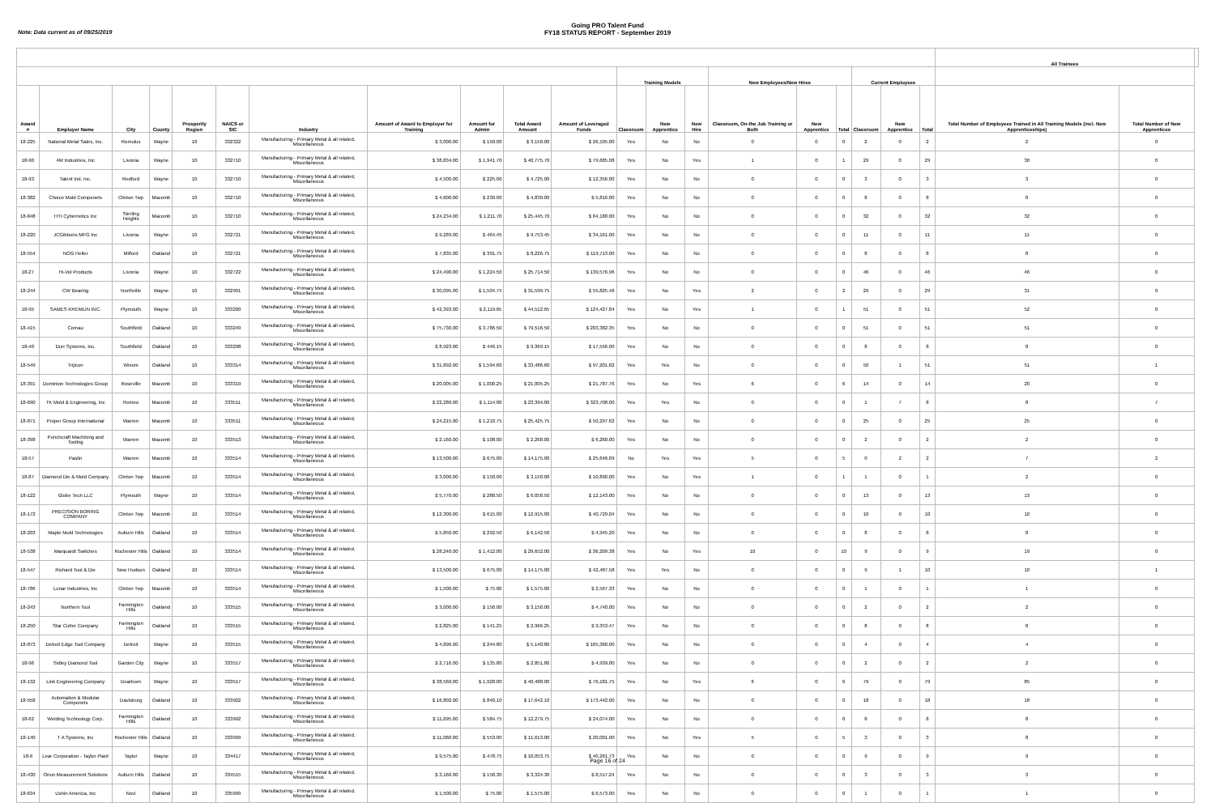Going PRO Talent Fund
FY18 STATUS REPORT - September 2019
Note: Data current as of 09/25/2019
| | | | | | | | | | | | | | | | | | | | | All Trainees | | |
| --- | --- | --- | --- | --- | --- | --- | --- | --- | --- | --- | --- | --- | --- | --- | --- | --- | --- | --- | --- | --- | --- | --- |
| | | | | | | | | | | | Training Models | | | New Employees/New Hires | | | Current Employees | | | | | |
| Award # | Employer Name | City | County | Prosperity Region | NAICS or SIC | Industry | Amount of Award to Employer for Training | Amount for Admin | Total Award Amount | Amount of Leveraged Funds | Classroom | New Apprentice | New Hire | Classroom, On-the Job Training or Both | New Apprentice | Total | Classroom | New Apprentice | Total | Total Number of Employees Trained in All Training Models (incl. New Apprenticeships) | Total Number of New Apprentices | |
| 18-225 | National Metal Sales, Inc. | Romulus | Wayne | 10 | 332322 | Manufacturing - Primary Metal & all related, Miscellaneous | $ 3,000.00 | $ 150.00 | $ 3,150.00 | $ 26,105.00 | Yes | No | No | 0 | 0 | 0 | 2 | 0 | 2 | 2 | 0 | |
| 18-90 | 4M Industries, Inc | Livonia | Wayne | 10 | 332710 | Manufacturing - Primary Metal & all related, Miscellaneous | $ 38,834.00 | $ 1,941.70 | $ 40,775.70 | $ 79,685.08 | Yes | No | Yes | 1 | 0 | 1 | 29 | 0 | 29 | 30 | 0 | |
| 18-93 | Talent Ind. Inc. | Redford | Wayne | 10 | 332710 | Manufacturing - Primary Metal & all related, Miscellaneous | $ 4,500.00 | $ 225.00 | $ 4,725.00 | $ 12,356.00 | Yes | No | No | 0 | 0 | 0 | 3 | 0 | 3 | 3 | 0 | |
| 18-382 | Choice Mold Componets | Clinton Twp | Macomb | 10 | 332710 | Manufacturing - Primary Metal & all related, Miscellaneous | $ 4,600.00 | $ 230.00 | $ 4,830.00 | $ 5,816.00 | Yes | No | No | 0 | 0 | 0 | 8 | 0 | 8 | 8 | 0 | |
| 18-848 | HTI Cybernetics Inc | Sterling Heights | Macomb | 10 | 332710 | Manufacturing - Primary Metal & all related, Miscellaneous | $ 24,234.00 | $ 1,211.70 | $ 25,445.70 | $ 84,180.00 | Yes | No | No | 0 | 0 | 0 | 32 | 0 | 32 | 32 | 0 | |
| 18-220 | JCGibbons MFG Inc | Livonia | Wayne | 10 | 332721 | Manufacturing - Primary Metal & all related, Miscellaneous | $ 9,289.00 | $ 464.45 | $ 9,753.45 | $ 34,161.00 | Yes | No | No | 0 | 0 | 0 | 11 | 0 | 11 | 11 | 0 | |
| 18-554 | NOG Heller | Milford | Oakland | 10 | 332721 | Manufacturing - Primary Metal & all related, Miscellaneous | $ 7,835.00 | $ 391.75 | $ 8,226.75 | $ 119,713.00 | Yes | No | No | 0 | 0 | 0 | 8 | 0 | 8 | 8 | 0 | |
| 18-27 | Hi-Vol Products | Livonia | Wayne | 10 | 332722 | Manufacturing - Primary Metal & all related, Miscellaneous | $ 24,490.00 | $ 1,224.50 | $ 25,714.50 | $ 139,576.96 | Yes | No | No | 0 | 0 | 0 | 46 | 0 | 46 | 46 | 0 | |
| 18-244 | CW Bearing | Northville | Wayne | 10 | 332991 | Manufacturing - Primary Metal & all related, Miscellaneous | $ 30,095.00 | $ 1,504.75 | $ 31,599.75 | $ 55,825.46 | Yes | No | Yes | 2 | 0 | 2 | 29 | 0 | 29 | 31 | 0 | |
| 18-95 | SAMES KREMLIN INC. | Plymouth | Wayne | 10 | 333200 | Manufacturing - Primary Metal & all related, Miscellaneous | $ 42,393.00 | $ 2,119.65 | $ 44,512.65 | $ 124,427.84 | Yes | No | Yes | 1 | 0 | 1 | 51 | 0 | 51 | 52 | 0 | |
| 18-415 | Comau | Southfield | Oakland | 10 | 333249 | Manufacturing - Primary Metal & all related, Miscellaneous | $ 75,730.00 | $ 3,786.50 | $ 79,516.50 | $ 203,382.35 | Yes | No | No | 0 | 0 | 0 | 51 | 0 | 51 | 51 | 0 | |
| 18-40 | Durr Systems, Inc. | Southfield | Oakland | 10 | 333298 | Manufacturing - Primary Metal & all related, Miscellaneous | $ 8,923.00 | $ 446.15 | $ 9,369.15 | $ 17,556.00 | Yes | No | No | 0 | 0 | 0 | 8 | 0 | 8 | 8 | 0 | |
| 18-549 | Trijicon | Wixom | Oakland | 10 | 333314 | Manufacturing - Primary Metal & all related, Miscellaneous | $ 31,892.00 | $ 1,594.60 | $ 33,486.60 | $ 97,201.82 | Yes | Yes | No | 0 | 0 | 0 | 50 | 1 | 51 | 51 | 1 | |
| 18-391 | Dominion Technologies Group | Roseville | Macomb | 10 | 333319 | Manufacturing - Primary Metal & all related, Miscellaneous | $ 20,005.00 | $ 1,000.25 | $ 21,005.25 | $ 21,787.76 | Yes | No | Yes | 6 | 0 | 6 | 14 | 0 | 14 | 20 | 0 | |
| 18-690 | TK Mold & Engineering, Inc | Romeo | Macomb | 10 | 333511 | Manufacturing - Primary Metal & all related, Miscellaneous | $ 22,280.00 | $ 1,114.00 | $ 23,394.00 | $ 323,708.00 | Yes | Yes | No | 0 | 0 | 0 | 1 | 7 | 8 | 8 | 7 | |
| 18-871 | Proper Group International | Warren | Macomb | 10 | 333511 | Manufacturing - Primary Metal & all related, Miscellaneous | $ 24,215.00 | $ 1,210.75 | $ 25,425.75 | $ 50,297.62 | Yes | No | No | 0 | 0 | 0 | 25 | 0 | 25 | 25 | 0 | |
| 18-398 | Punchcraft Machining and Tooling | Warren | Macomb | 10 | 333513 | Manufacturing - Primary Metal & all related, Miscellaneous | $ 2,160.00 | $ 108.00 | $ 2,268.00 | $ 6,260.00 | Yes | No | No | 0 | 0 | 0 | 2 | 0 | 2 | 2 | 0 | |
| 18-57 | Paslin | Warren | Macomb | 10 | 333514 | Manufacturing - Primary Metal & all related, Miscellaneous | $ 13,500.00 | $ 675.00 | $ 14,175.00 | $ 25,646.09 | No | Yes | Yes | 5 | 0 | 5 | 0 | 2 | 2 | 7 | 2 | |
| 18-87 | Diamond Die & Mold Company | Clinton Twp | Macomb | 10 | 333514 | Manufacturing - Primary Metal & all related, Miscellaneous | $ 3,000.00 | $ 150.00 | $ 3,150.00 | $ 10,890.00 | Yes | No | Yes | 1 | 0 | 1 | 1 | 0 | 1 | 2 | 0 | |
| 18-122 | Globe Tech LLC | Plymouth | Wayne | 10 | 333514 | Manufacturing - Primary Metal & all related, Miscellaneous | $ 5,770.00 | $ 288.50 | $ 6,058.50 | $ 12,143.00 | Yes | No | No | 0 | 0 | 0 | 13 | 0 | 13 | 13 | 0 | |
| 18-172 | PRECISION BORING COMPANY | Clinton Twp | Macomb | 10 | 333514 | Manufacturing - Primary Metal & all related, Miscellaneous | $ 12,300.00 | $ 615.00 | $ 12,915.00 | $ 40,729.04 | Yes | No | No | 0 | 0 | 0 | 10 | 0 | 10 | 10 | 0 | |
| 18-203 | Maple Mold Technologies | Auburn Hills | Oakland | 10 | 333514 | Manufacturing - Primary Metal & all related, Miscellaneous | $ 5,850.00 | $ 292.50 | $ 6,142.50 | $ 4,945.20 | Yes | No | No | 0 | 0 | 0 | 8 | 0 | 8 | 8 | 0 | |
| 18-538 | Marquardt Switches | Rochester Hills | Oakland | 10 | 333514 | Manufacturing - Primary Metal & all related, Miscellaneous | $ 28,240.00 | $ 1,412.00 | $ 29,652.00 | $ 36,209.38 | Yes | No | Yes | 10 | 0 | 10 | 9 | 0 | 9 | 19 | 0 | |
| 18-547 | Richard Tool & Die | New Hudson | Oakland | 10 | 333514 | Manufacturing - Primary Metal & all related, Miscellaneous | $ 13,500.00 | $ 675.00 | $ 14,175.00 | $ 42,487.58 | Yes | Yes | No | 0 | 0 | 0 | 9 | 1 | 10 | 10 | 1 | |
| 18-786 | Lunar Industries, Inc | Clinton Twp | Macomb | 10 | 333514 | Manufacturing - Primary Metal & all related, Miscellaneous | $ 1,500.00 | $ 75.00 | $ 1,575.00 | $ 2,567.33 | Yes | No | No | 0 | 0 | 0 | 1 | 0 | 1 | 1 | 0 | |
| 18-243 | Northern Tool | Farmington Hills | Oakland | 10 | 333515 | Manufacturing - Primary Metal & all related, Miscellaneous | $ 3,000.00 | $ 150.00 | $ 3,150.00 | $ 4,740.00 | Yes | No | No | 0 | 0 | 0 | 2 | 0 | 2 | 2 | 0 | |
| 18-250 | Star Cutter Company | Farmington Hills | Oakland | 10 | 333515 | Manufacturing - Primary Metal & all related, Miscellaneous | $ 2,825.00 | $ 141.25 | $ 2,966.25 | $ 9,353.47 | Yes | No | No | 0 | 0 | 0 | 8 | 0 | 8 | 8 | 0 | |
| 18-873 | Detroit Edge Tool Company | Detroit | Wayne | 10 | 333515 | Manufacturing - Primary Metal & all related, Miscellaneous | $ 4,896.00 | $ 244.80 | $ 5,140.80 | $ 165,360.00 | Yes | No | No | 0 | 0 | 0 | 4 | 0 | 4 | 4 | 0 | |
| 18-96 | Sidley Diamond Tool | Garden City | Wayne | 10 | 333517 | Manufacturing - Primary Metal & all related, Miscellaneous | $ 2,716.00 | $ 135.80 | $ 2,851.80 | $ 4,939.00 | Yes | No | No | 0 | 0 | 0 | 2 | 0 | 2 | 2 | 0 | |
| 18-132 | Link Engineering Company | Dearborn | Wayne | 10 | 333517 | Manufacturing - Primary Metal & all related, Miscellaneous | $ 38,560.00 | $ 1,928.00 | $ 40,488.00 | $ 76,181.75 | Yes | No | Yes | 6 | 0 | 6 | 79 | 0 | 79 | 85 | 0 | |
| 18-558 | Automation & Modular Componets | Davisburg | Oakland | 10 | 333922 | Manufacturing - Primary Metal & all related, Miscellaneous | $ 16,802.00 | $ 840.10 | $ 17,642.10 | $ 173,442.00 | Yes | No | No | 0 | 0 | 0 | 18 | 0 | 18 | 18 | 0 | |
| 18-62 | Welding Technology Corp. | Farmington Hills | Oakland | 10 | 333992 | Manufacturing - Primary Metal & all related, Miscellaneous | $ 11,695.00 | $ 584.75 | $ 12,279.75 | $ 24,074.00 | Yes | No | No | 0 | 0 | 0 | 8 | 0 | 8 | 8 | 0 | |
| 18-140 | T A Systems, Inc | Rochester Hills | Oakland | 10 | 333999 | Manufacturing - Primary Metal & all related, Miscellaneous | $ 11,060.00 | $ 553.00 | $ 11,613.00 | $ 20,001.00 | Yes | No | Yes | 5 | 0 | 5 | 3 | 0 | 3 | 8 | 0 | |
| 18-6 | Lear Corporation - Taylor Plant | Taylor | Wayne | 10 | 334417 | Manufacturing - Primary Metal & all related, Miscellaneous | $ 9,575.00 | $ 478.75 | $ 10,053.75 | $ 40,261.73 | Yes | No | No | 0 | 0 | 0 | 9 | 0 | 9 | 9 | 0 | |
| 18-430 | Orion Measurement Solutions | Auburn Hills | Oakland | 10 | 334515 | Manufacturing - Primary Metal & all related, Miscellaneous | $ 3,166.00 | $ 158.30 | $ 3,324.30 | $ 8,517.24 | Yes | No | No | 0 | 0 | 0 | 3 | 0 | 3 | 3 | 0 | |
| 18-634 | Ushin America, Inc | Novi | Oakland | 10 | 335999 | Manufacturing - Primary Metal & all related, Miscellaneous | $ 1,500.00 | $ 75.00 | $ 1,575.00 | $ 6,573.00 | Yes | No | No | 0 | 0 | 0 | 1 | 0 | 1 | 1 | 0 | |
Page 16 of 24